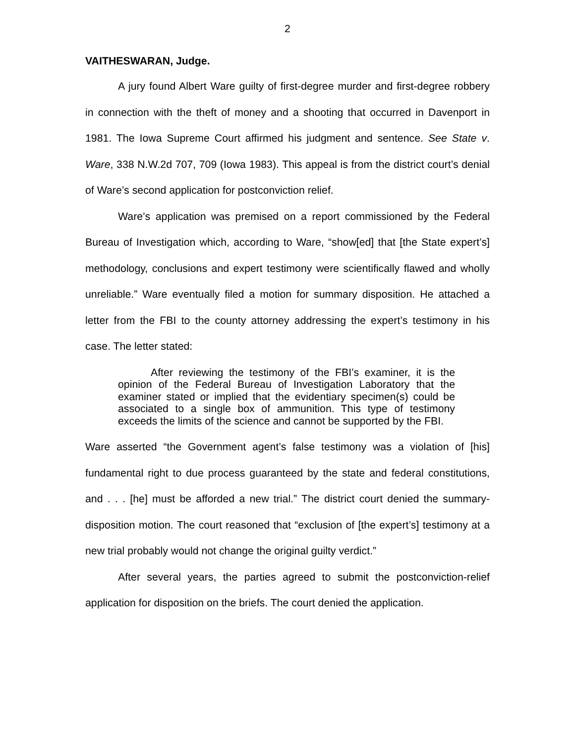2
VAITHESWARAN, Judge.
A jury found Albert Ware guilty of first-degree murder and first-degree robbery in connection with the theft of money and a shooting that occurred in Davenport in 1981. The Iowa Supreme Court affirmed his judgment and sentence. See State v. Ware, 338 N.W.2d 707, 709 (Iowa 1983). This appeal is from the district court’s denial of Ware’s second application for postconviction relief.
Ware’s application was premised on a report commissioned by the Federal Bureau of Investigation which, according to Ware, “show[ed] that [the State expert’s] methodology, conclusions and expert testimony were scientifically flawed and wholly unreliable.” Ware eventually filed a motion for summary disposition. He attached a letter from the FBI to the county attorney addressing the expert’s testimony in his case. The letter stated:
After reviewing the testimony of the FBI’s examiner, it is the opinion of the Federal Bureau of Investigation Laboratory that the examiner stated or implied that the evidentiary specimen(s) could be associated to a single box of ammunition. This type of testimony exceeds the limits of the science and cannot be supported by the FBI.
Ware asserted “the Government agent’s false testimony was a violation of [his] fundamental right to due process guaranteed by the state and federal constitutions, and . . . [he] must be afforded a new trial.” The district court denied the summary-disposition motion. The court reasoned that “exclusion of [the expert’s] testimony at a new trial probably would not change the original guilty verdict.”
After several years, the parties agreed to submit the postconviction-relief application for disposition on the briefs. The court denied the application.